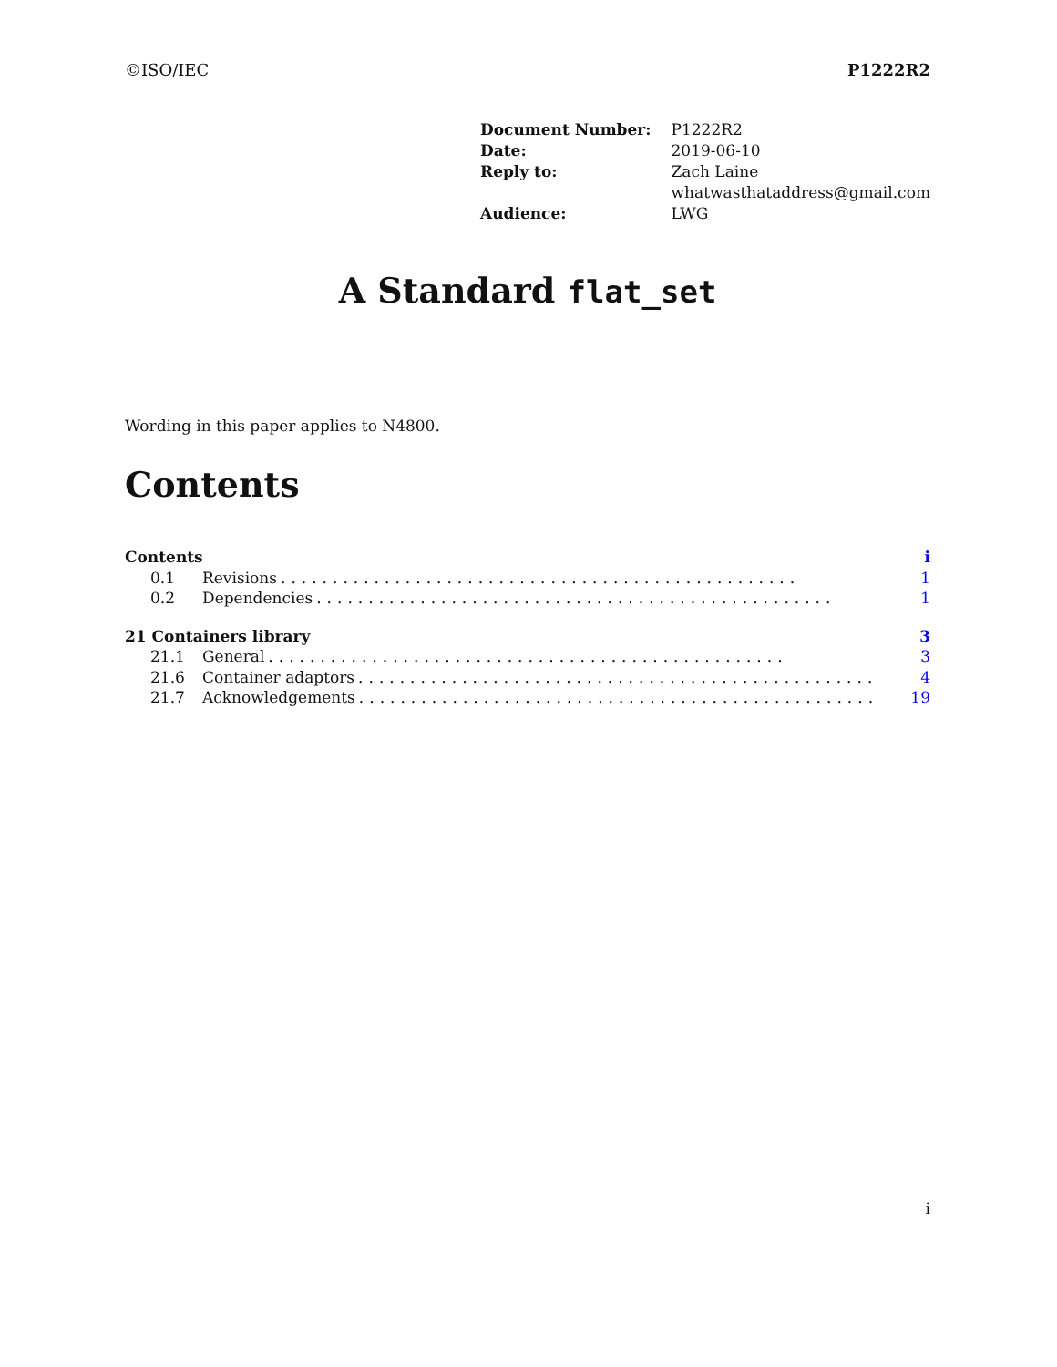©ISO/IEC P1222R2
| Document Number: | P1222R2 |
| Date: | 2019-06-10 |
| Reply to: | Zach Laine whatwasthataddress@gmail.com |
| Audience: | LWG |
A Standard flat_set
Wording in this paper applies to N4800.
Contents
Contents i
0.1 Revisions.................................................. 1
0.2 Dependencies.................................................. 1
21 Containers library 3
21.1 General.................................................. 3
21.6 Container adaptors.................................................. 4
21.7 Acknowledgements.................................................. 19
i